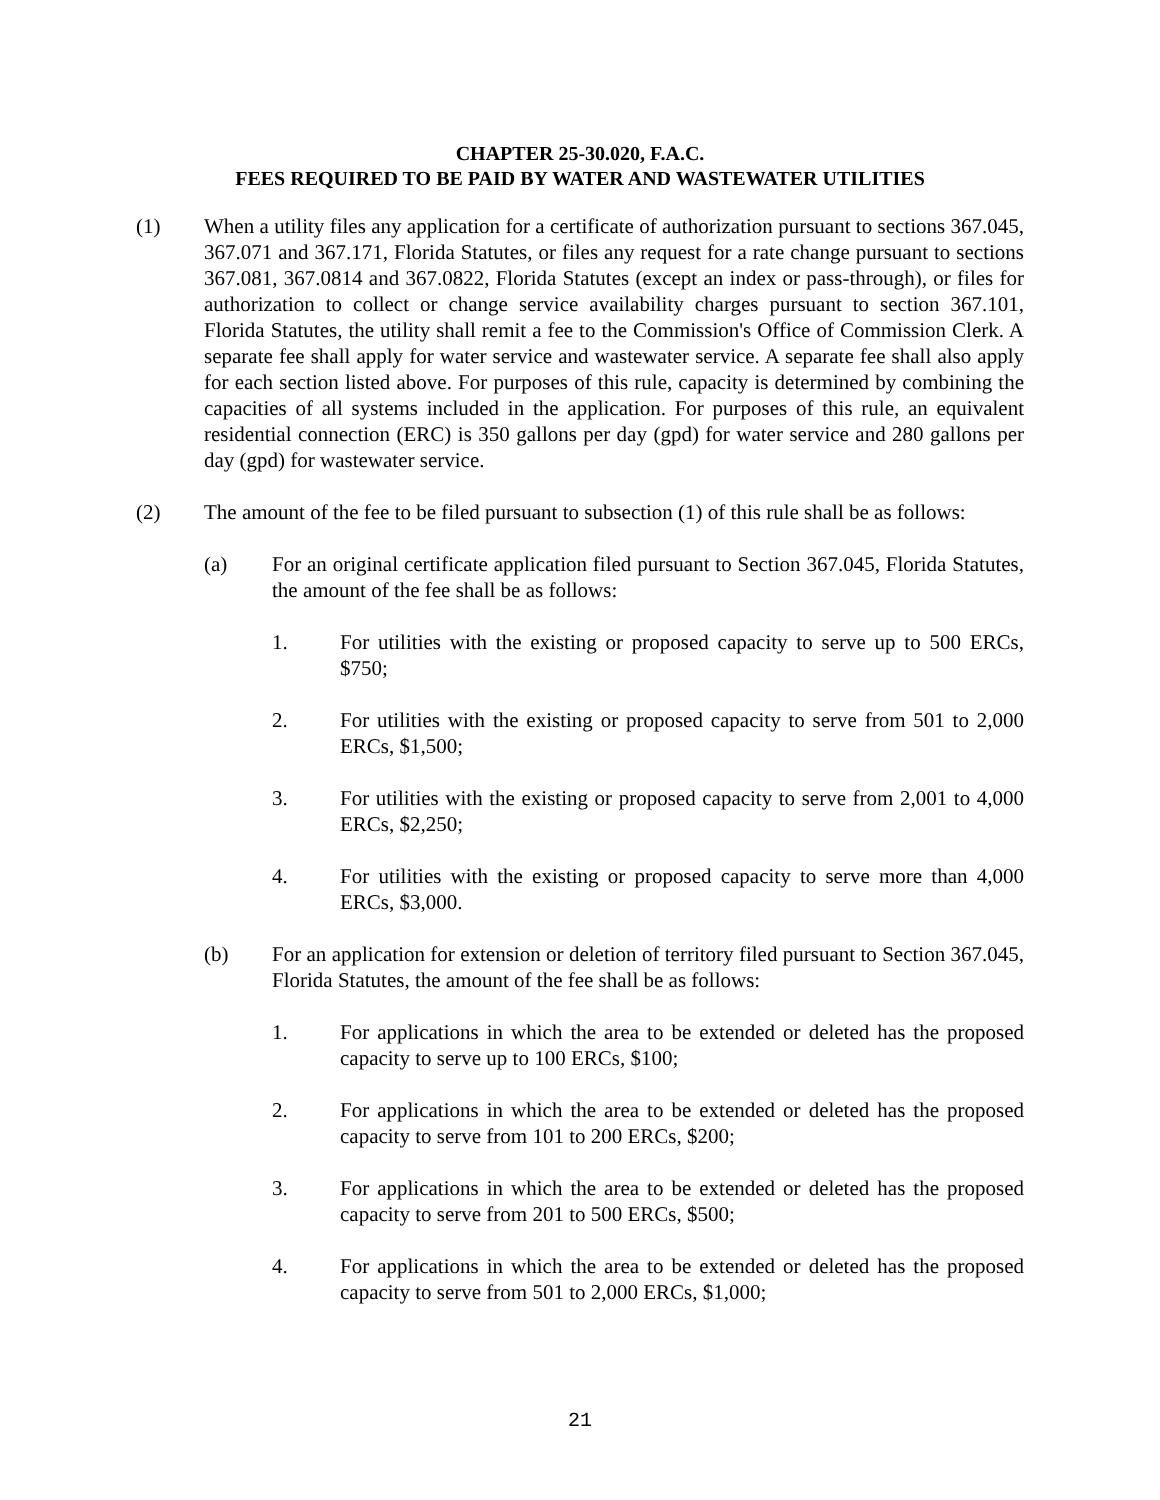CHAPTER 25-30.020, F.A.C.
FEES REQUIRED TO BE PAID BY WATER AND WASTEWATER UTILITIES
(1) When a utility files any application for a certificate of authorization pursuant to sections 367.045, 367.071 and 367.171, Florida Statutes, or files any request for a rate change pursuant to sections 367.081, 367.0814 and 367.0822, Florida Statutes (except an index or pass-through), or files for authorization to collect or change service availability charges pursuant to section 367.101, Florida Statutes, the utility shall remit a fee to the Commission's Office of Commission Clerk. A separate fee shall apply for water service and wastewater service. A separate fee shall also apply for each section listed above. For purposes of this rule, capacity is determined by combining the capacities of all systems included in the application. For purposes of this rule, an equivalent residential connection (ERC) is 350 gallons per day (gpd) for water service and 280 gallons per day (gpd) for wastewater service.
(2) The amount of the fee to be filed pursuant to subsection (1) of this rule shall be as follows:
(a) For an original certificate application filed pursuant to Section 367.045, Florida Statutes, the amount of the fee shall be as follows:
1. For utilities with the existing or proposed capacity to serve up to 500 ERCs, $750;
2. For utilities with the existing or proposed capacity to serve from 501 to 2,000 ERCs, $1,500;
3. For utilities with the existing or proposed capacity to serve from 2,001 to 4,000 ERCs, $2,250;
4. For utilities with the existing or proposed capacity to serve more than 4,000 ERCs, $3,000.
(b) For an application for extension or deletion of territory filed pursuant to Section 367.045, Florida Statutes, the amount of the fee shall be as follows:
1. For applications in which the area to be extended or deleted has the proposed capacity to serve up to 100 ERCs, $100;
2. For applications in which the area to be extended or deleted has the proposed capacity to serve from 101 to 200 ERCs, $200;
3. For applications in which the area to be extended or deleted has the proposed capacity to serve from 201 to 500 ERCs, $500;
4. For applications in which the area to be extended or deleted has the proposed capacity to serve from 501 to 2,000 ERCs, $1,000;
21